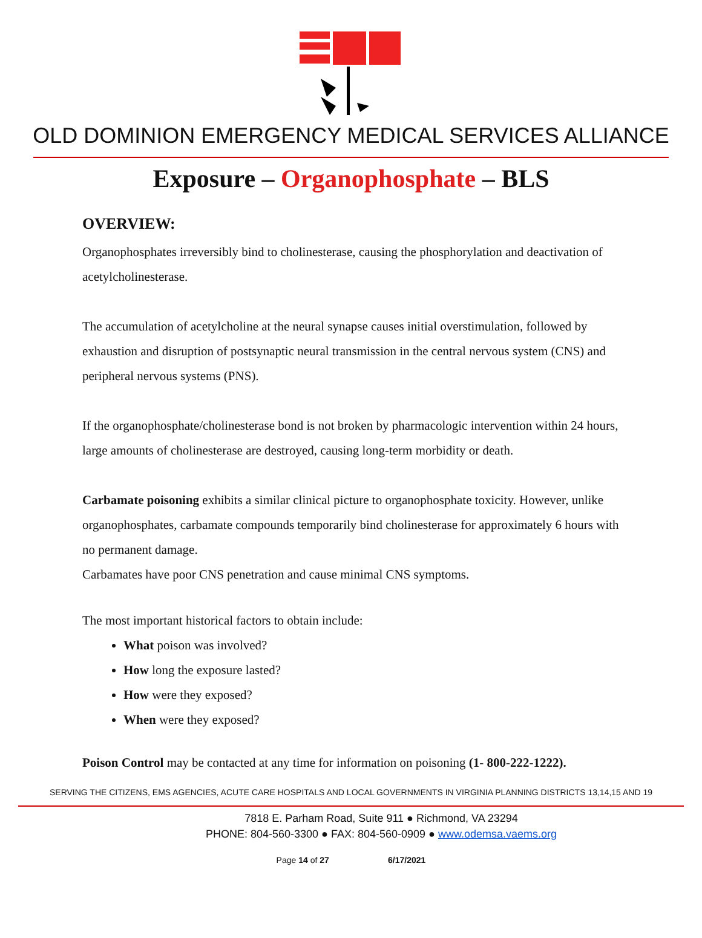OLD DOMINION EMERGENCY MEDICAL SERVICES ALLIANCE
Exposure – Organophosphate – BLS
OVERVIEW:
Organophosphates irreversibly bind to cholinesterase, causing the phosphorylation and deactivation of acetylcholinesterase.
The accumulation of acetylcholine at the neural synapse causes initial overstimulation, followed by exhaustion and disruption of postsynaptic neural transmission in the central nervous system (CNS) and peripheral nervous systems (PNS).
If the organophosphate/cholinesterase bond is not broken by pharmacologic intervention within 24 hours, large amounts of cholinesterase are destroyed, causing long-term morbidity or death.
Carbamate poisoning exhibits a similar clinical picture to organophosphate toxicity. However, unlike organophosphates, carbamate compounds temporarily bind cholinesterase for approximately 6 hours with no permanent damage.
Carbamates have poor CNS penetration and cause minimal CNS symptoms.
The most important historical factors to obtain include:
What poison was involved?
How long the exposure lasted?
How were they exposed?
When were they exposed?
Poison Control may be contacted at any time for information on poisoning (1- 800-222-1222).
SERVING THE CITIZENS, EMS AGENCIES, ACUTE CARE HOSPITALS AND LOCAL GOVERNMENTS IN VIRGINIA PLANNING DISTRICTS 13,14,15 AND 19
7818 E. Parham Road, Suite 911 ● Richmond, VA 23294
PHONE: 804-560-3300 ● FAX: 804-560-0909 ● www.odemsa.vaems.org
Page 14 of 27 6/17/2021